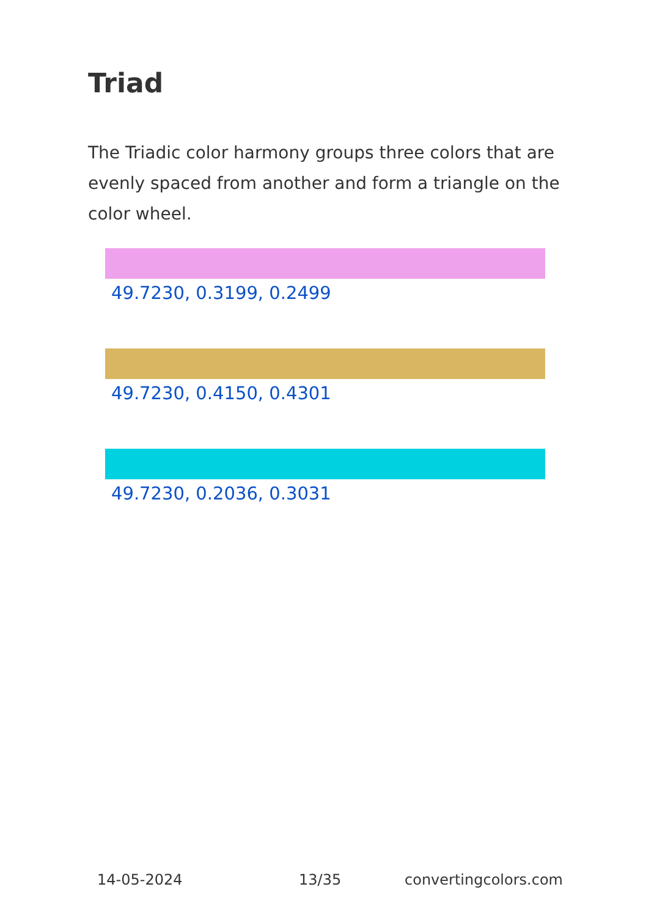Triad
The Triadic color harmony groups three colors that are evenly spaced from another and form a triangle on the color wheel.
49.7230, 0.3199, 0.2499
49.7230, 0.4150, 0.4301
49.7230, 0.2036, 0.3031
14-05-2024 13/35 convertingcolors.com